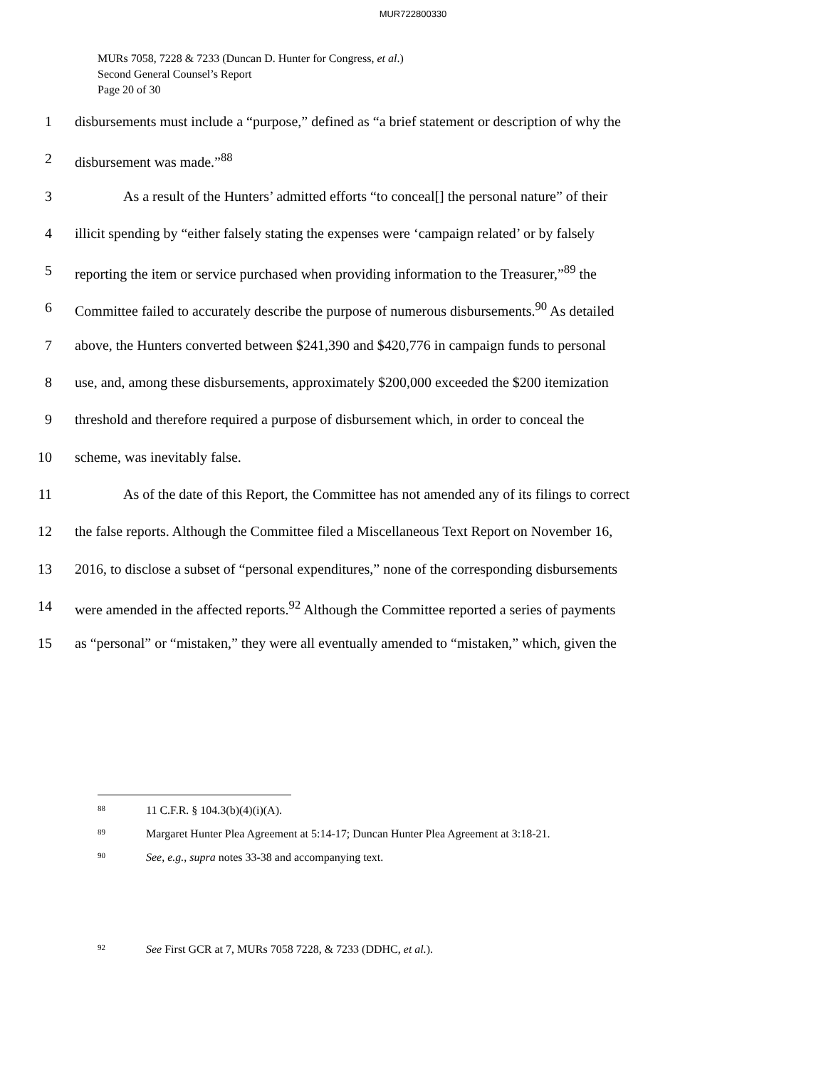MUR722800330
MURs 7058, 7228 & 7233 (Duncan D. Hunter for Congress, et al.)
Second General Counsel’s Report
Page 20 of 30
1 disbursements must include a “purpose,” defined as “a brief statement or description of why the
2 disbursement was made.”<sup>88</sup>
3 As a result of the Hunters’ admitted efforts “to conceal[] the personal nature” of their
4 illicit spending by “either falsely stating the expenses were ‘campaign related’ or by falsely
5 reporting the item or service purchased when providing information to the Treasurer,”<sup>89</sup> the
6 Committee failed to accurately describe the purpose of numerous disbursements.<sup>90</sup> As detailed
7 above, the Hunters converted between $241,390 and $420,776 in campaign funds to personal
8 use, and, among these disbursements, approximately $200,000 exceeded the $200 itemization
9 threshold and therefore required a purpose of disbursement which, in order to conceal the
10 scheme, was inevitably false.
11 As of the date of this Report, the Committee has not amended any of its filings to correct
12 the false reports. Although the Committee filed a Miscellaneous Text Report on November 16,
13 2016, to disclose a subset of “personal expenditures,” none of the corresponding disbursements
14 were amended in the affected reports.<sup>92</sup> Although the Committee reported a series of payments
15 as “personal” or “mistaken,” they were all eventually amended to “mistaken,” which, given the
<sup>88</sup> 11 C.F.R. § 104.3(b)(4)(i)(A).
<sup>89</sup> Margaret Hunter Plea Agreement at 5:14-17; Duncan Hunter Plea Agreement at 3:18-21.
<sup>90</sup> See, e.g., supra notes 33-38 and accompanying text.
<sup>92</sup> See First GCR at 7, MURs 7058 7228, & 7233 (DDHC, et al.).